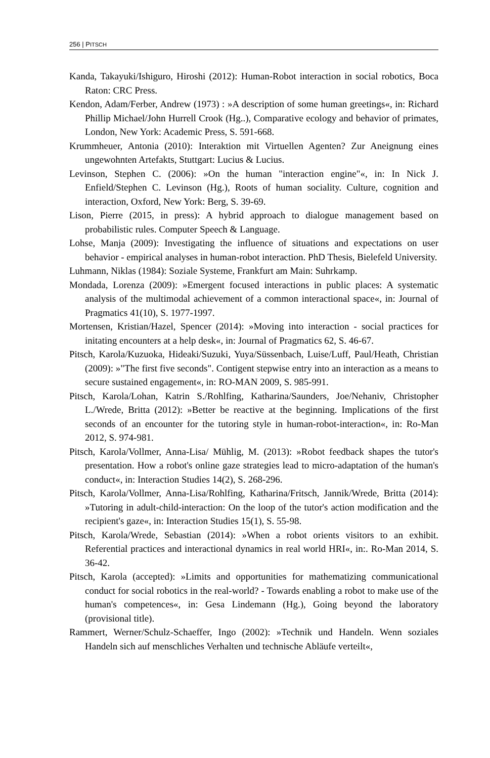256 | PITSCH
Kanda, Takayuki/Ishiguro, Hiroshi (2012): Human-Robot interaction in social robotics, Boca Raton: CRC Press.
Kendon, Adam/Ferber, Andrew (1973) : »A description of some human greetings«, in: Richard Phillip Michael/John Hurrell Crook (Hg..), Comparative ecology and behavior of primates, London, New York: Academic Press, S. 591-668.
Krummheuer, Antonia (2010): Interaktion mit Virtuellen Agenten? Zur Aneignung eines ungewohnten Artefakts, Stuttgart: Lucius & Lucius.
Levinson, Stephen C. (2006): »On the human "interaction engine"«, in: In Nick J. Enfield/Stephen C. Levinson (Hg.), Roots of human sociality. Culture, cognition and interaction, Oxford, New York: Berg, S. 39-69.
Lison, Pierre (2015, in press): A hybrid approach to dialogue management based on probabilistic rules. Computer Speech & Language.
Lohse, Manja (2009): Investigating the influence of situations and expectations on user behavior - empirical analyses in human-robot interaction. PhD Thesis, Bielefeld University.
Luhmann, Niklas (1984): Soziale Systeme, Frankfurt am Main: Suhrkamp.
Mondada, Lorenza (2009): »Emergent focused interactions in public places: A systematic analysis of the multimodal achievement of a common interactional space«, in: Journal of Pragmatics 41(10), S. 1977-1997.
Mortensen, Kristian/Hazel, Spencer (2014): »Moving into interaction - social practices for initating encounters at a help desk«, in: Journal of Pragmatics 62, S. 46-67.
Pitsch, Karola/Kuzuoka, Hideaki/Suzuki, Yuya/Süssenbach, Luise/Luff, Paul/Heath, Christian (2009): »"The first five seconds". Contigent stepwise entry into an interaction as a means to secure sustained engagement«, in: RO-MAN 2009, S. 985-991.
Pitsch, Karola/Lohan, Katrin S./Rohlfing, Katharina/Saunders, Joe/Nehaniv, Christopher L./Wrede, Britta (2012): »Better be reactive at the beginning. Implications of the first seconds of an encounter for the tutoring style in human-robot-interaction«, in: Ro-Man 2012, S. 974-981.
Pitsch, Karola/Vollmer, Anna-Lisa/ Mühlig, M. (2013): »Robot feedback shapes the tutor's presentation. How a robot's online gaze strategies lead to micro-adaptation of the human's conduct«, in: Interaction Studies 14(2), S. 268-296.
Pitsch, Karola/Vollmer, Anna-Lisa/Rohlfing, Katharina/Fritsch, Jannik/Wrede, Britta (2014): »Tutoring in adult-child-interaction: On the loop of the tutor's action modification and the recipient's gaze«, in: Interaction Studies 15(1), S. 55-98.
Pitsch, Karola/Wrede, Sebastian (2014): »When a robot orients visitors to an exhibit. Referential practices and interactional dynamics in real world HRI«, in:. Ro-Man 2014, S. 36-42.
Pitsch, Karola (accepted): »Limits and opportunities for mathematizing communicational conduct for social robotics in the real-world? - Towards enabling a robot to make use of the human's competences«, in: Gesa Lindemann (Hg.), Going beyond the laboratory (provisional title).
Rammert, Werner/Schulz-Schaeffer, Ingo (2002): »Technik und Handeln. Wenn soziales Handeln sich auf menschliches Verhalten und technische Abläufe verteilt«,